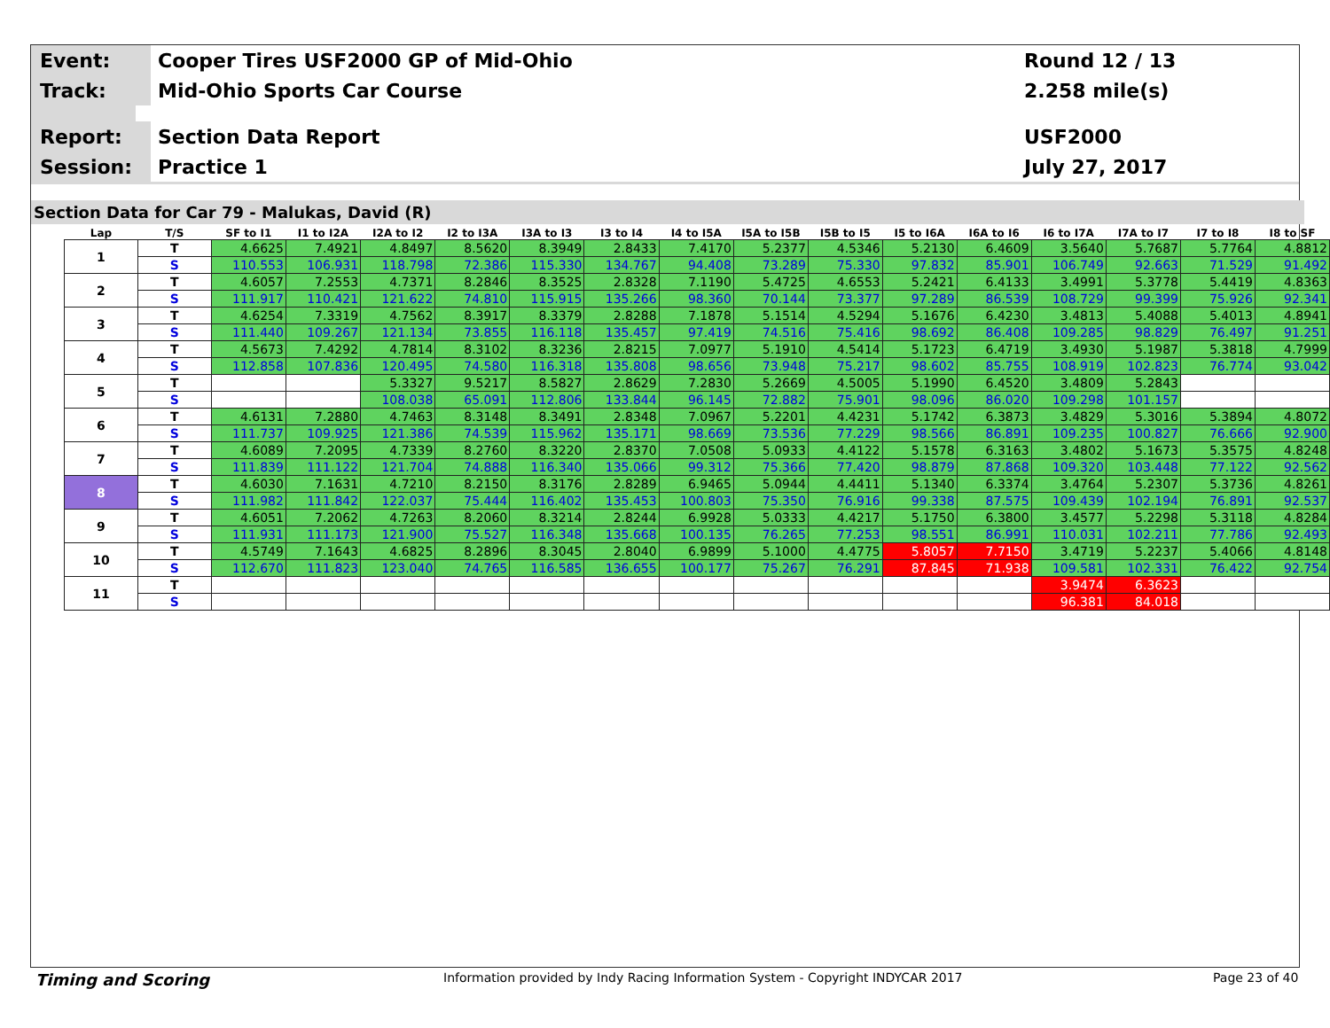Event:
Cooper Tires USF2000 GP of Mid-Ohio
Round 12 / 13
Track:
Mid-Ohio Sports Car Course 2.258 mile(s)
Report:
Section Data Report USF2000
Session:
Practice 1 July 27, 2017
Section Data for Car 79 - Malukas, David (R)
| Lap | T/S | SF to I1 | I1 to I2A | I2A to I2 | I2 to I3A | I3A to I3 | I3 to I4 | I4 to I5A | I5A to I5B | I5B to I5 | I5 to I6A | I6A to I6 | I6 to I7A | I7A to I7 | I7 to I8 | I8 to SF |
| --- | --- | --- | --- | --- | --- | --- | --- | --- | --- | --- | --- | --- | --- | --- | --- | --- |
| 1 | T | 4.6625 | 7.4921 | 4.8497 | 8.5620 | 8.3949 | 2.8433 | 7.4170 | 5.2377 | 4.5346 | 5.2130 | 6.4609 | 3.5640 | 5.7687 | 5.7764 | 4.8812 |
| | S | 110.553 | 106.931 | 118.798 | 72.386 | 115.330 | 134.767 | 94.408 | 73.289 | 75.330 | 97.832 | 85.901 | 106.749 | 92.663 | 71.529 | 91.492 |
| 2 | T | 4.6057 | 7.2553 | 4.7371 | 8.2846 | 8.3525 | 2.8328 | 7.1190 | 5.4725 | 4.6553 | 5.2421 | 6.4133 | 3.4991 | 5.3778 | 5.4419 | 4.8363 |
| | S | 111.917 | 110.421 | 121.622 | 74.810 | 115.915 | 135.266 | 98.360 | 70.144 | 73.377 | 97.289 | 86.539 | 108.729 | 99.399 | 75.926 | 92.341 |
| 3 | T | 4.6254 | 7.3319 | 4.7562 | 8.3917 | 8.3379 | 2.8288 | 7.1878 | 5.1514 | 4.5294 | 5.1676 | 6.4230 | 3.4813 | 5.4088 | 5.4013 | 4.8941 |
| | S | 111.440 | 109.267 | 121.134 | 73.855 | 116.118 | 135.457 | 97.419 | 74.516 | 75.416 | 98.692 | 86.408 | 109.285 | 98.829 | 76.497 | 91.251 |
| 4 | T | 4.5673 | 7.4292 | 4.7814 | 8.3102 | 8.3236 | 2.8215 | 7.0977 | 5.1910 | 4.5414 | 5.1723 | 6.4719 | 3.4930 | 5.1987 | 5.3818 | 4.7999 |
| | S | 112.858 | 107.836 | 120.495 | 74.580 | 116.318 | 135.808 | 98.656 | 73.948 | 75.217 | 98.602 | 85.755 | 108.919 | 102.823 | 76.774 | 93.042 |
| 5 | T | | | 5.3327 | 9.5217 | 8.5827 | 2.8629 | 7.2830 | 5.2669 | 4.5005 | 5.1990 | 6.4520 | 3.4809 | 5.2843 | | |
| | S | | | 108.038 | 65.091 | 112.806 | 133.844 | 96.145 | 72.882 | 75.901 | 98.096 | 86.020 | 109.298 | 101.157 | | |
| 6 | T | 4.6131 | 7.2880 | 4.7463 | 8.3148 | 8.3491 | 2.8348 | 7.0967 | 5.2201 | 4.4231 | 5.1742 | 6.3873 | 3.4829 | 5.3016 | 5.3894 | 4.8072 |
| | S | 111.737 | 109.925 | 121.386 | 74.539 | 115.962 | 135.171 | 98.669 | 73.536 | 77.229 | 98.566 | 86.891 | 109.235 | 100.827 | 76.666 | 92.900 |
| 7 | T | 4.6089 | 7.2095 | 4.7339 | 8.2760 | 8.3220 | 2.8370 | 7.0508 | 5.0933 | 4.4122 | 5.1578 | 6.3163 | 3.4802 | 5.1673 | 5.3575 | 4.8248 |
| | S | 111.839 | 111.122 | 121.704 | 74.888 | 116.340 | 135.066 | 99.312 | 75.366 | 77.420 | 98.879 | 87.868 | 109.320 | 103.448 | 77.122 | 92.562 |
| 8 | T | 4.6030 | 7.1631 | 4.7210 | 8.2150 | 8.3176 | 2.8289 | 6.9465 | 5.0944 | 4.4411 | 5.1340 | 6.3374 | 3.4764 | 5.2307 | 5.3736 | 4.8261 |
| | S | 111.982 | 111.842 | 122.037 | 75.444 | 116.402 | 135.453 | 100.803 | 75.350 | 76.916 | 99.338 | 87.575 | 109.439 | 102.194 | 76.891 | 92.537 |
| 9 | T | 4.6051 | 7.2062 | 4.7263 | 8.2060 | 8.3214 | 2.8244 | 6.9928 | 5.0333 | 4.4217 | 5.1750 | 6.3800 | 3.4577 | 5.2298 | 5.3118 | 4.8284 |
| | S | 111.931 | 111.173 | 121.900 | 75.527 | 116.348 | 135.668 | 100.135 | 76.265 | 77.253 | 98.551 | 86.991 | 110.031 | 102.211 | 77.786 | 92.493 |
| 10 | T | 4.5749 | 7.1643 | 4.6825 | 8.2896 | 8.3045 | 2.8040 | 6.9899 | 5.1000 | 4.4775 | 5.8057 | 7.7150 | 3.4719 | 5.2237 | 5.4066 | 4.8148 |
| | S | 112.670 | 111.823 | 123.040 | 74.765 | 116.585 | 136.655 | 100.177 | 75.267 | 76.291 | 87.845 | 71.938 | 109.581 | 102.331 | 76.422 | 92.754 |
| 11 | T | | | | | | | | | | | | 3.9474 | 6.3623 | | |
| | S | | | | | | | | | | | | 96.381 | 84.018 | | |
Timing and Scoring
Information provided by Indy Racing Information System - Copyright INDYCAR 2017
Page 23 of 40